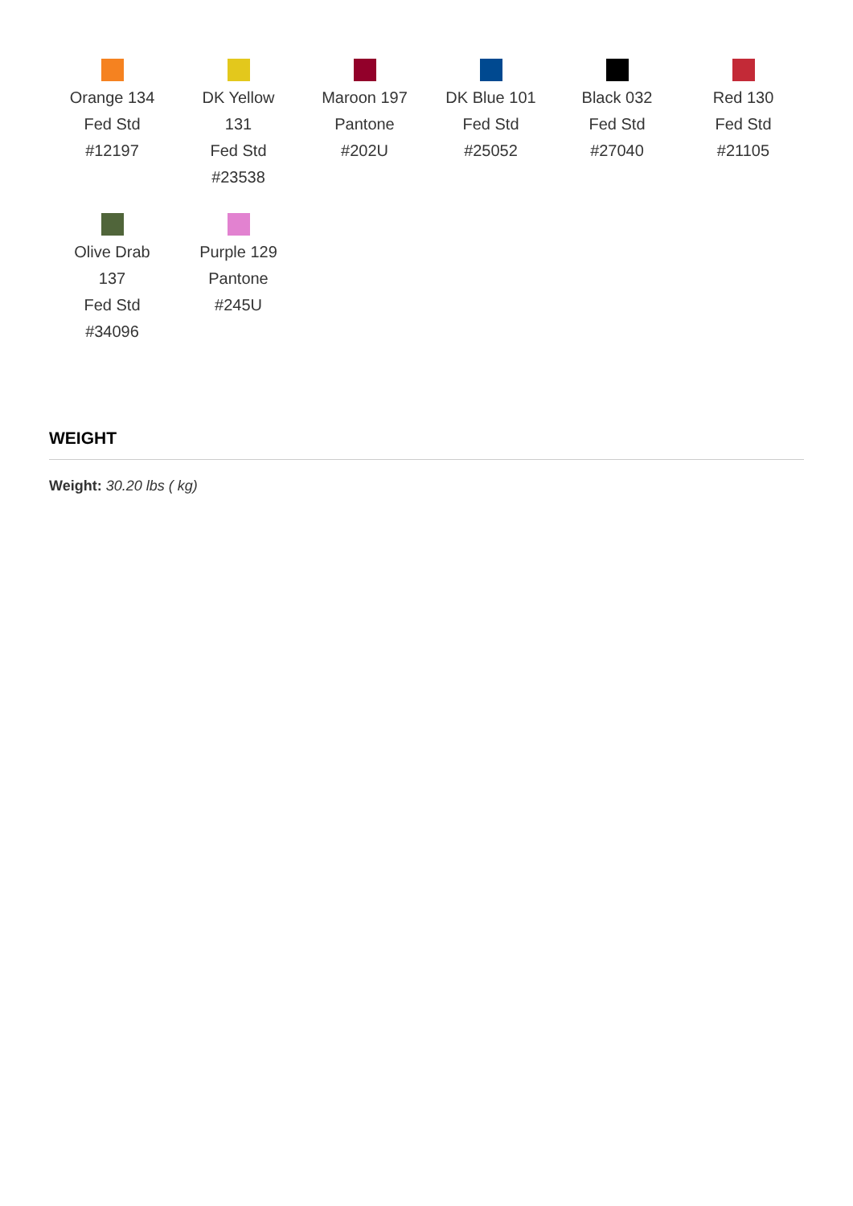Orange 134
Fed Std
#12197
DK Yellow
131
Fed Std
#23538
Maroon 197
Pantone
#202U
DK Blue 101
Fed Std
#25052
Black 032
Fed Std
#27040
Red 130
Fed Std
#21105
Olive Drab
137
Fed Std
#34096
Purple 129
Pantone
#245U
WEIGHT
Weight: 30.20 lbs ( kg)